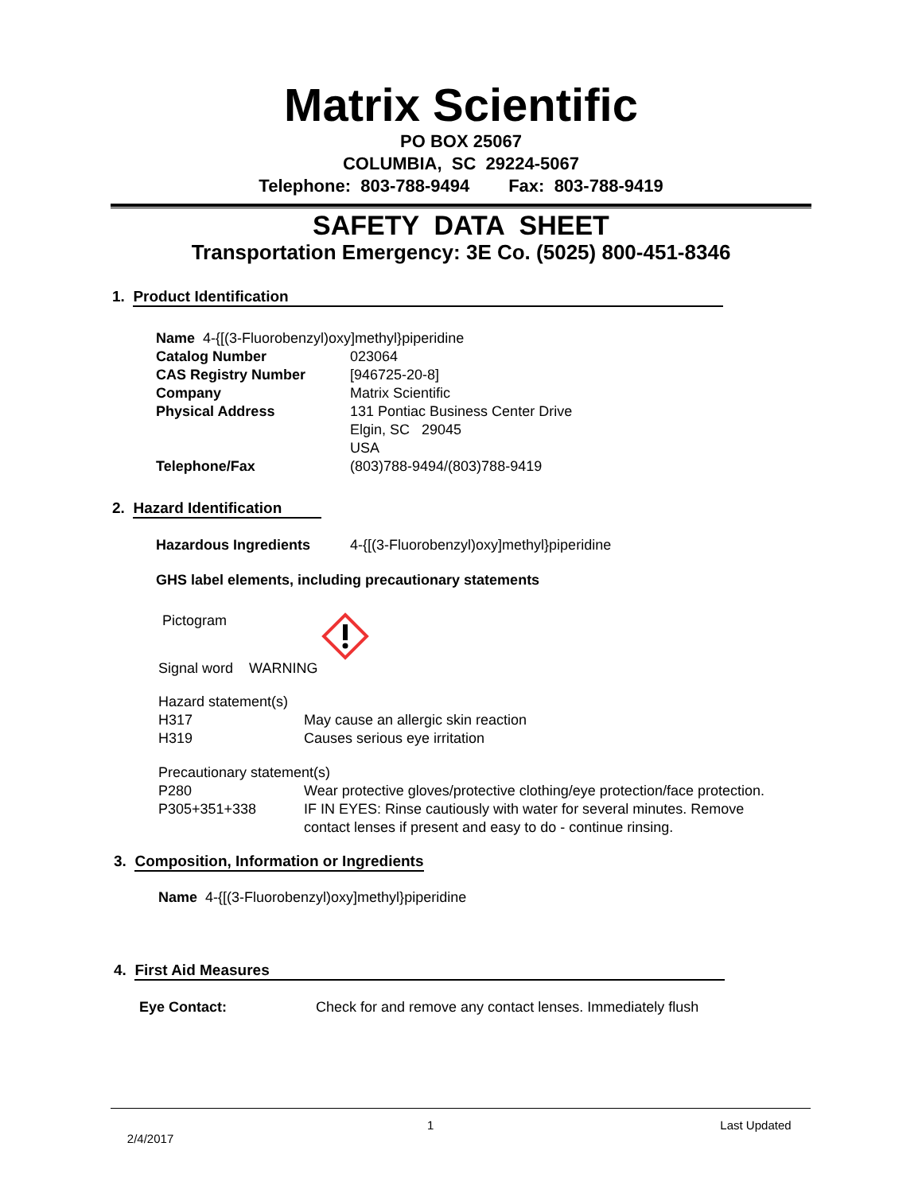Matrix Scientific
PO BOX 25067
COLUMBIA, SC 29224-5067
Telephone: 803-788-9494 Fax: 803-788-9419
SAFETY DATA SHEET
Transportation Emergency: 3E Co. (5025) 800-451-8346
1. Product Identification
| Name 4-{[(3-Fluorobenzyl)oxy]methyl}piperidine | |
| Catalog Number | 023064 |
| CAS Registry Number | [946725-20-8] |
| Company | Matrix Scientific |
| Physical Address | 131 Pontiac Business Center Drive Elgin, SC 29045 USA |
| Telephone/Fax | (803)788-9494/(803)788-9419 |
2. Hazard Identification
| Hazardous Ingredients | 4-{[(3-Fluorobenzyl)oxy]methyl}piperidine |
GHS label elements, including precautionary statements
Pictogram
Signal word WARNING
| Hazard statement(s) | |
| H317 | May cause an allergic skin reaction |
| H319 | Causes serious eye irritation |
| Precautionary statement(s) | |
| P280 | Wear protective gloves/protective clothing/eye protection/face protection. |
| P305+351+338 | IF IN EYES: Rinse cautiously with water for several minutes. Remove contact lenses if present and easy to do - continue rinsing. |
3. Composition, Information or Ingredients
Name 4-{[(3-Fluorobenzyl)oxy]methyl}piperidine
4. First Aid Measures
| Eye Contact: | Check for and remove any contact lenses. Immediately flush |
1 Last Updated 2/4/2017